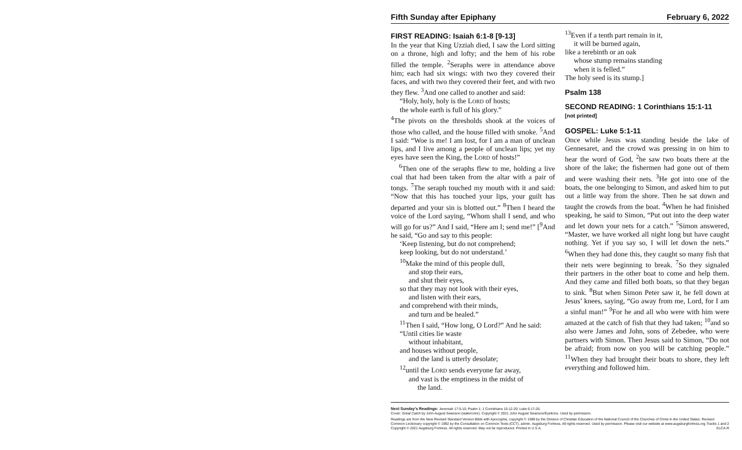Fifth Sunday after Epiphany February 6, 2022
FIRST READING: Isaiah 6:1-8 [9-13]
In the year that King Uzziah died, I saw the Lord sitting on a throne, high and lofty; and the hem of his robe filled the temple. <sup>2</sup>Seraphs were in attendance above him; each had six wings: with two they covered their faces, and with two they covered their feet, and with two they flew. <sup>3</sup>And one called to another and said:
“Holy, holy, holy is the LORD of hosts;
the whole earth is full of his glory.”
<sup>4</sup> The pivots on the thresholds shook at the voices of those who called, and the house filled with smoke. <sup>5</sup>And I said: “Woe is me! I am lost, for I am a man of unclean lips, and I live among a people of unclean lips; yet my eyes have seen the King, the LORD of hosts!”
<sup>6</sup> Then one of the seraphs flew to me, holding a live coal that had been taken from the altar with a pair of tongs. <sup>7</sup>The seraph touched my mouth with it and said: “Now that this has touched your lips, your guilt has departed and your sin is blotted out.” <sup>8</sup>Then I heard the voice of the Lord saying, “Whom shall I send, and who will go for us?” And I said, “Here am I; send me!” [<sup>9</sup>And he said, “Go and say to this people:
‘Keep listening, but do not comprehend;
keep looking, but do not understand.’
<sup>10</sup> Make the mind of this people dull,
and stop their ears,
and shut their eyes,
so that they may not look with their eyes,
and listen with their ears,
and comprehend with their minds,
and turn and be healed.”
<sup>11</sup> Then I said, “How long, O Lord?” And he said:
“Until cities lie waste
without inhabitant,
and houses without people,
and the land is utterly desolate;
<sup>12</sup> until the LORD sends everyone far away,
and vast is the emptiness in the midst of
the land.
<sup>13</sup> Even if a tenth part remain in it,
it will be burned again,
like a terebinth or an oak
whose stump remains standing
when it is felled.”
The holy seed is its stump.]
Psalm 138
SECOND READING: 1 Corinthians 15:1-11
[not printed]
GOSPEL: Luke 5:1-11
Once while Jesus was standing beside the lake of Gennesaret, and the crowd was pressing in on him to hear the word of God, <sup>2</sup>he saw two boats there at the shore of the lake; the fishermen had gone out of them and were washing their nets. <sup>3</sup>He got into one of the boats, the one belonging to Simon, and asked him to put out a little way from the shore. Then he sat down and taught the crowds from the boat. <sup>4</sup>When he had finished speaking, he said to Simon, “Put out into the deep water and let down your nets for a catch.” <sup>5</sup>Simon answered, “Master, we have worked all night long but have caught nothing. Yet if you say so, I will let down the nets.” <sup>6</sup>When they had done this, they caught so many fish that their nets were beginning to break. <sup>7</sup>So they signaled their partners in the other boat to come and help them. And they came and filled both boats, so that they began to sink. <sup>8</sup>But when Simon Peter saw it, he fell down at Jesus’ knees, saying, “Go away from me, Lord, for I am a sinful man!” <sup>9</sup>For he and all who were with him were amazed at the catch of fish that they had taken; <sup>10</sup>and so also were James and John, sons of Zebedee, who were partners with Simon. Then Jesus said to Simon, “Do not be afraid; from now on you will be catching people.” <sup>11</sup>When they had brought their boats to shore, they left everything and followed him.
Next Sunday’s Readings: Jeremiah 17:5-10; Psalm 1; 1 Corinthians 15:12-20; Luke 6:17-26.
Cover: Great Catch by John August Swanson (watercolor). Copyright © 2021 John August Swanson/Eyekons. Used by permission.
Readings are from the New Revised Standard Version Bible with Apocrypha, copyright © 1989 by the Division of Christian Education of the National Council of the Churches of Christ in the United States. Revised Common Lectionary copyright © 1992 by the Consultation on Common Texts (CCT), admin. Augsburg Fortress. All rights reserved. Used by permission. Please visit our website at www.augsburgfortress.org. Tracks 1 and 2
Copyright © 2021 Augsburg Fortress. All rights reserved. May not be reproduced. Printed in U.S.A. ELCA-R